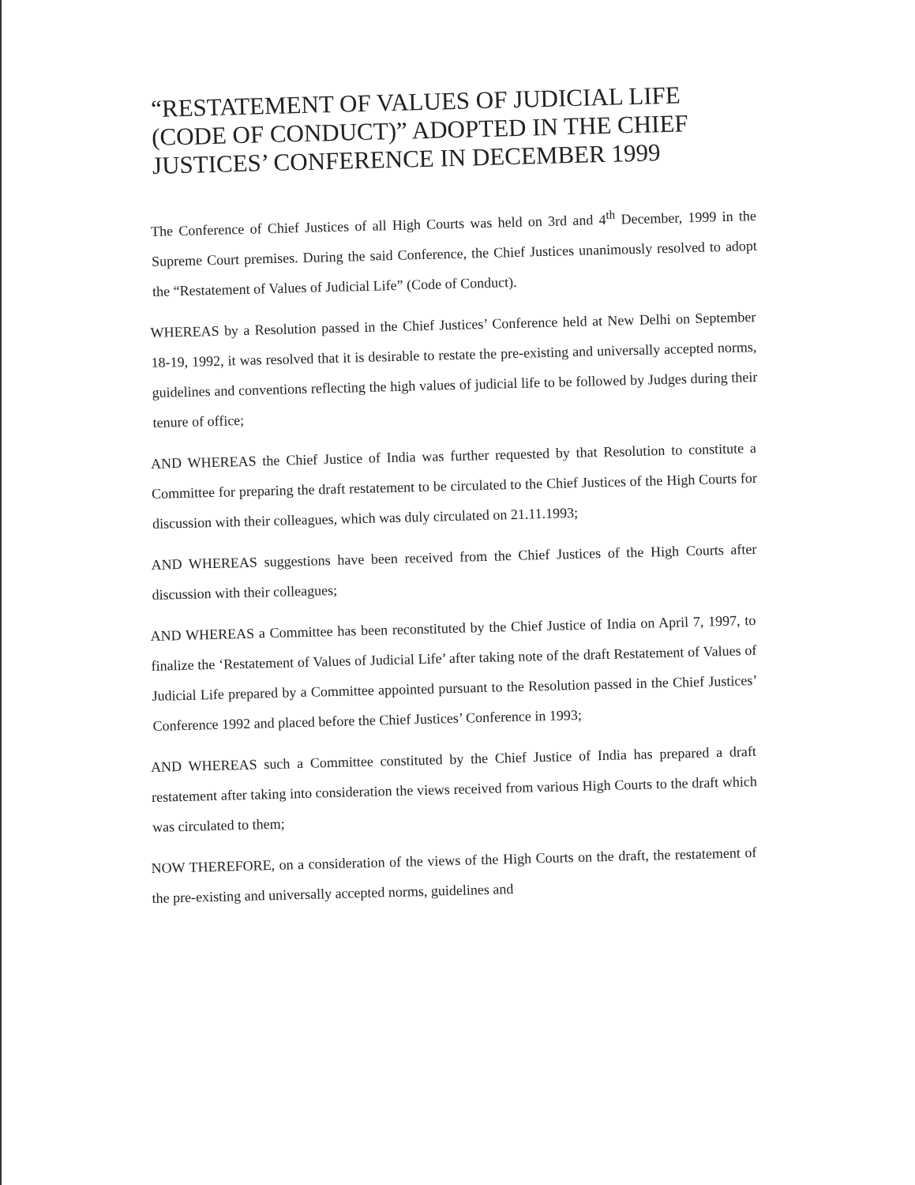“RESTATEMENT OF VALUES OF JUDICIAL LIFE (CODE OF CONDUCT)” ADOPTED IN THE CHIEF JUSTICES’ CONFERENCE IN DECEMBER 1999
The Conference of Chief Justices of all High Courts was held on 3rd and 4<sup>th</sup> December, 1999 in the Supreme Court premises. During the said Conference, the Chief Justices unanimously resolved to adopt the “Restatement of Values of Judicial Life” (Code of Conduct).
WHEREAS by a Resolution passed in the Chief Justices’ Conference held at New Delhi on September 18-19, 1992, it was resolved that it is desirable to restate the pre-existing and universally accepted norms, guidelines and conventions reflecting the high values of judicial life to be followed by Judges during their tenure of office;
AND WHEREAS the Chief Justice of India was further requested by that Resolution to constitute a Committee for preparing the draft restatement to be circulated to the Chief Justices of the High Courts for discussion with their colleagues, which was duly circulated on 21.11.1993;
AND WHEREAS suggestions have been received from the Chief Justices of the High Courts after discussion with their colleagues;
AND WHEREAS a Committee has been reconstituted by the Chief Justice of India on April 7, 1997, to finalize the ‘Restatement of Values of Judicial Life’ after taking note of the draft Restatement of Values of Judicial Life prepared by a Committee appointed pursuant to the Resolution passed in the Chief Justices’ Conference 1992 and placed before the Chief Justices’ Conference in 1993;
AND WHEREAS such a Committee constituted by the Chief Justice of India has prepared a draft restatement after taking into consideration the views received from various High Courts to the draft which was circulated to them;
NOW THEREFORE, on a consideration of the views of the High Courts on the draft, the restatement of the pre-existing and universally accepted norms, guidelines and